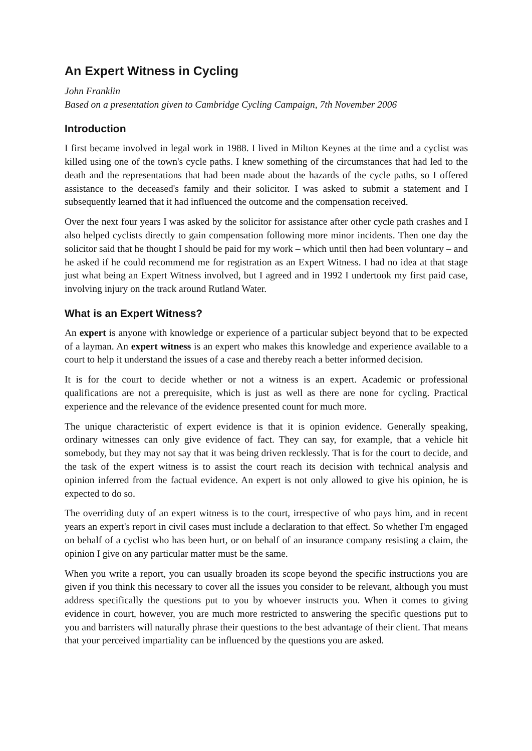An Expert Witness in Cycling
John Franklin
Based on a presentation given to Cambridge Cycling Campaign, 7th November 2006
Introduction
I first became involved in legal work in 1988. I lived in Milton Keynes at the time and a cyclist was killed using one of the town's cycle paths. I knew something of the circumstances that had led to the death and the representations that had been made about the hazards of the cycle paths, so I offered assistance to the deceased's family and their solicitor. I was asked to submit a statement and I subsequently learned that it had influenced the outcome and the compensation received.
Over the next four years I was asked by the solicitor for assistance after other cycle path crashes and I also helped cyclists directly to gain compensation following more minor incidents. Then one day the solicitor said that he thought I should be paid for my work – which until then had been voluntary – and he asked if he could recommend me for registration as an Expert Witness. I had no idea at that stage just what being an Expert Witness involved, but I agreed and in 1992 I undertook my first paid case, involving injury on the track around Rutland Water.
What is an Expert Witness?
An expert is anyone with knowledge or experience of a particular subject beyond that to be expected of a layman. An expert witness is an expert who makes this knowledge and experience available to a court to help it understand the issues of a case and thereby reach a better informed decision.
It is for the court to decide whether or not a witness is an expert. Academic or professional qualifications are not a prerequisite, which is just as well as there are none for cycling. Practical experience and the relevance of the evidence presented count for much more.
The unique characteristic of expert evidence is that it is opinion evidence. Generally speaking, ordinary witnesses can only give evidence of fact. They can say, for example, that a vehicle hit somebody, but they may not say that it was being driven recklessly. That is for the court to decide, and the task of the expert witness is to assist the court reach its decision with technical analysis and opinion inferred from the factual evidence. An expert is not only allowed to give his opinion, he is expected to do so.
The overriding duty of an expert witness is to the court, irrespective of who pays him, and in recent years an expert's report in civil cases must include a declaration to that effect. So whether I'm engaged on behalf of a cyclist who has been hurt, or on behalf of an insurance company resisting a claim, the opinion I give on any particular matter must be the same.
When you write a report, you can usually broaden its scope beyond the specific instructions you are given if you think this necessary to cover all the issues you consider to be relevant, although you must address specifically the questions put to you by whoever instructs you. When it comes to giving evidence in court, however, you are much more restricted to answering the specific questions put to you and barristers will naturally phrase their questions to the best advantage of their client. That means that your perceived impartiality can be influenced by the questions you are asked.